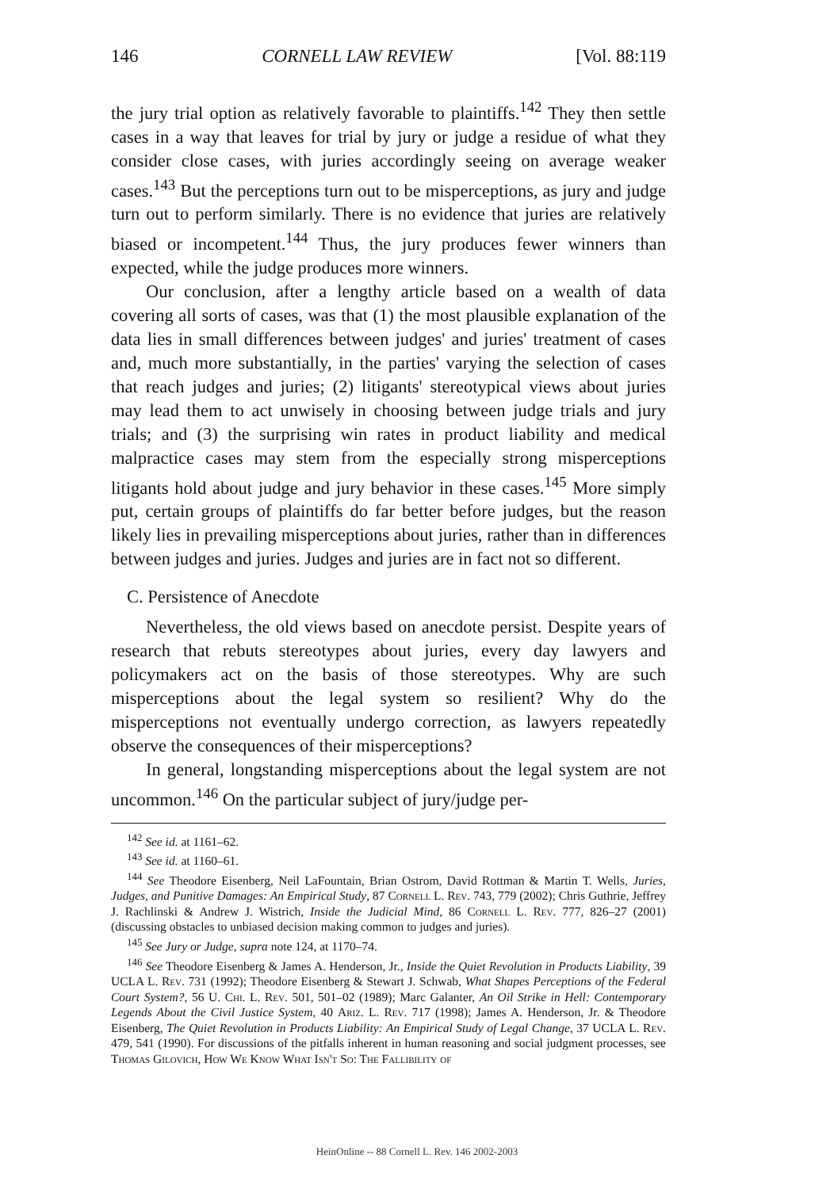146 CORNELL LAW REVIEW [Vol. 88:119
the jury trial option as relatively favorable to plaintiffs.<sup>142</sup> They then settle cases in a way that leaves for trial by jury or judge a residue of what they consider close cases, with juries accordingly seeing on average weaker cases.<sup>143</sup> But the perceptions turn out to be misperceptions, as jury and judge turn out to perform similarly. There is no evidence that juries are relatively biased or incompetent.<sup>144</sup> Thus, the jury produces fewer winners than expected, while the judge produces more winners.
Our conclusion, after a lengthy article based on a wealth of data covering all sorts of cases, was that (1) the most plausible explanation of the data lies in small differences between judges' and juries' treatment of cases and, much more substantially, in the parties' varying the selection of cases that reach judges and juries; (2) litigants' stereotypical views about juries may lead them to act unwisely in choosing between judge trials and jury trials; and (3) the surprising win rates in product liability and medical malpractice cases may stem from the especially strong misperceptions litigants hold about judge and jury behavior in these cases.<sup>145</sup> More simply put, certain groups of plaintiffs do far better before judges, but the reason likely lies in prevailing misperceptions about juries, rather than in differences between judges and juries. Judges and juries are in fact not so different.
C. Persistence of Anecdote
Nevertheless, the old views based on anecdote persist. Despite years of research that rebuts stereotypes about juries, every day lawyers and policymakers act on the basis of those stereotypes. Why are such misperceptions about the legal system so resilient? Why do the misperceptions not eventually undergo correction, as lawyers repeatedly observe the consequences of their misperceptions?
In general, longstanding misperceptions about the legal system are not uncommon.<sup>146</sup> On the particular subject of jury/judge per-
<sup>142</sup> See id. at 1161–62.
<sup>143</sup> See id. at 1160–61.
<sup>144</sup> See Theodore Eisenberg, Neil LaFountain, Brian Ostrom, David Rottman & Martin T. Wells, Juries, Judges, and Punitive Damages: An Empirical Study, 87 Cornell L. Rev. 743, 779 (2002); Chris Guthrie, Jeffrey J. Rachlinski & Andrew J. Wistrich, Inside the Judicial Mind, 86 Cornell L. Rev. 777, 826–27 (2001) (discussing obstacles to unbiased decision making common to judges and juries).
<sup>145</sup> See Jury or Judge, supra note 124, at 1170–74.
<sup>146</sup> See Theodore Eisenberg & James A. Henderson, Jr., Inside the Quiet Revolution in Products Liability, 39 UCLA L. Rev. 731 (1992); Theodore Eisenberg & Stewart J. Schwab, What Shapes Perceptions of the Federal Court System?, 56 U. Chi. L. Rev. 501, 501–02 (1989); Marc Galanter, An Oil Strike in Hell: Contemporary Legends About the Civil Justice System, 40 Ariz. L. Rev. 717 (1998); James A. Henderson, Jr. & Theodore Eisenberg, The Quiet Revolution in Products Liability: An Empirical Study of Legal Change, 37 UCLA L. Rev. 479, 541 (1990). For discussions of the pitfalls inherent in human reasoning and social judgment processes, see Thomas Gilovich, How We Know What Isn't So: The Fallibility of
HeinOnline -- 88 Cornell L. Rev. 146 2002-2003